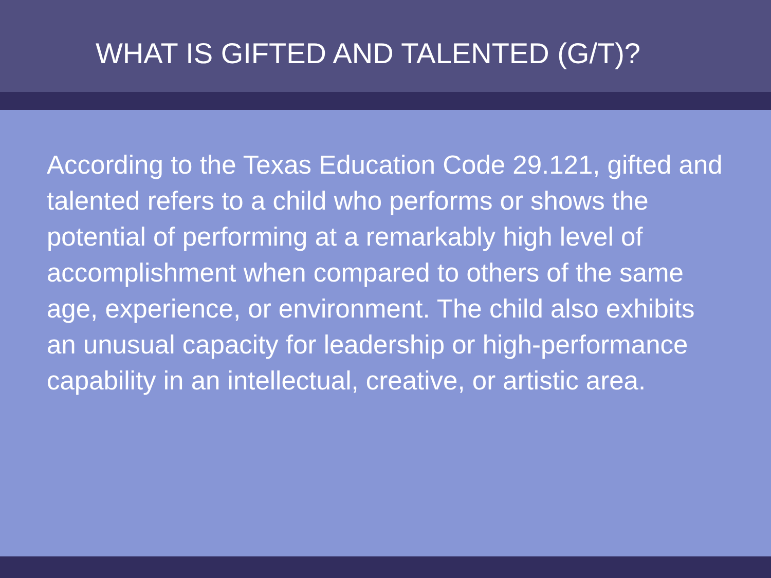WHAT IS GIFTED AND TALENTED (G/T)?
According to the Texas Education Code 29.121, gifted and talented refers to a child who performs or shows the potential of performing at a remarkably high level of accomplishment when compared to others of the same age, experience, or environment. The child also exhibits an unusual capacity for leadership or high-performance capability in an intellectual, creative, or artistic area.